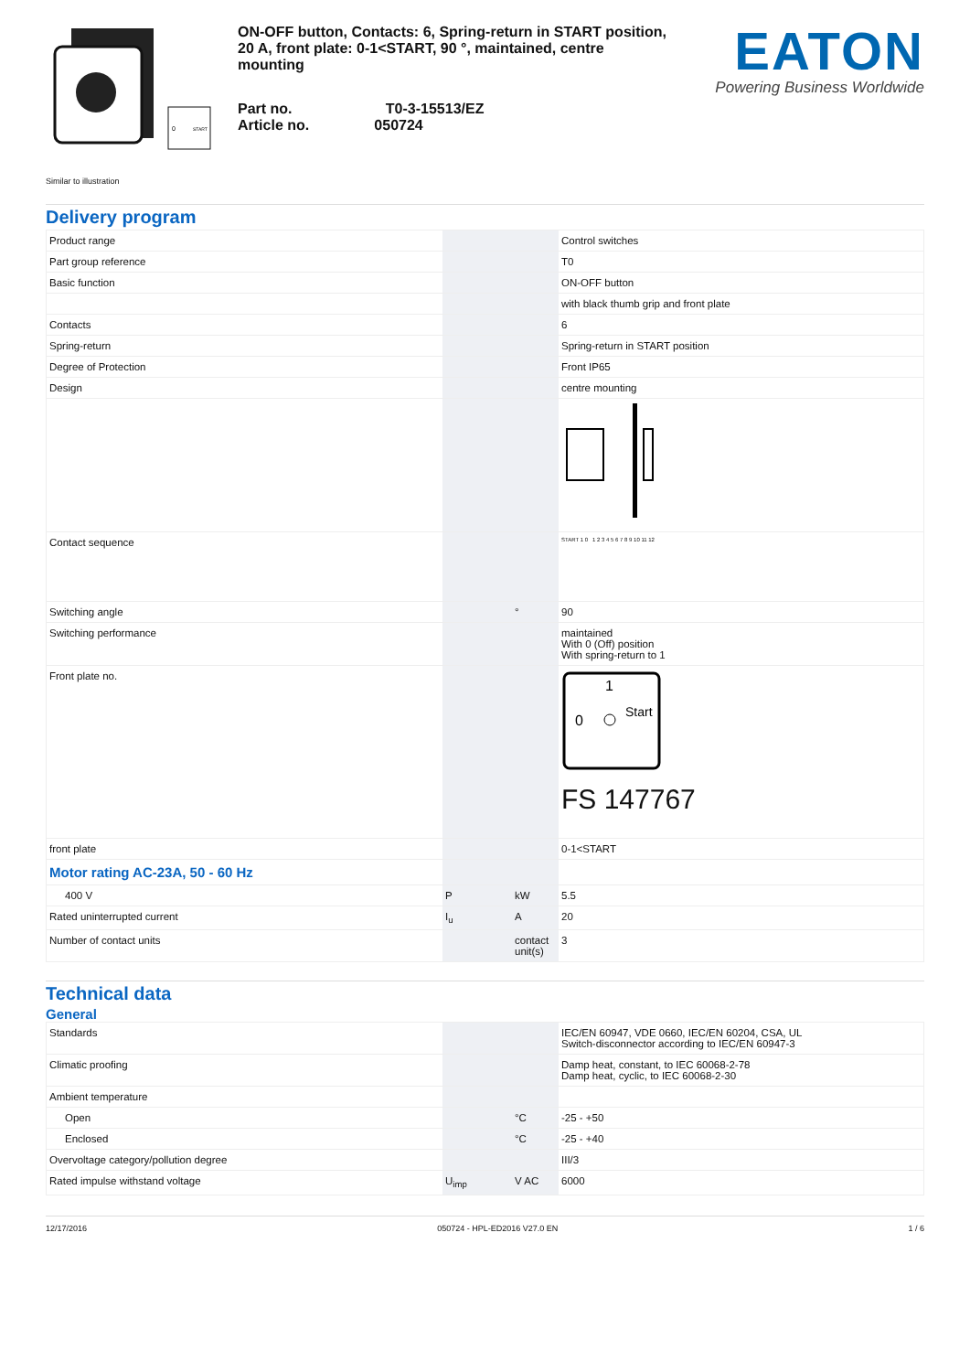0
START
Similar to illustration
ON-OFF button, Contacts: 6, Spring-return in START position, 20 A, front plate: 0-1<START, 90 °, maintained, centre mounting
Part no. T0-3-15513/EZ
Article no. 050724
EATON
Powering Business Worldwide
Delivery program
| Product range | | | Control switches |
| Part group reference | | | T0 |
| Basic function | | | ON-OFF button |
| | | | with black thumb grip and front plate |
| Contacts | | | 6 |
| Spring-return | | | Spring-return in START position |
| Degree of Protection | | | Front IP65 |
| Design | | | centre mounting |
| Contact sequence | | | START 1 0 1 2 3 4 5 6 7 8 9 10 11 12 |
| Switching angle | | ° | 90 |
| Switching performance | | | maintained With 0 (Off) position With spring-return to 1 |
| Front plate no. | | | 1 0 Start FS 147767 |
| front plate | | | 0-1<START |
| Motor rating AC-23A, 50 - 60 Hz | | | |
| 400 V | P | kW | 5.5 |
| Rated uninterrupted current | I<sub>u</sub> | A | 20 |
| Number of contact units | | contact unit(s) | 3 |
Technical data
General
| Standards | | | IEC/EN 60947, VDE 0660, IEC/EN 60204, CSA, UL Switch-disconnector according to IEC/EN 60947-3 |
| Climatic proofing | | | Damp heat, constant, to IEC 60068-2-78 Damp heat, cyclic, to IEC 60068-2-30 |
| Ambient temperature | | | |
| Open | | °C | -25 - +50 |
| Enclosed | | °C | -25 - +40 |
| Overvoltage category/pollution degree | | | III/3 |
| Rated impulse withstand voltage | U<sub>imp</sub> | V AC | 6000 |
12/17/2016 050724 - HPL-ED2016 V27.0 EN 1 / 6